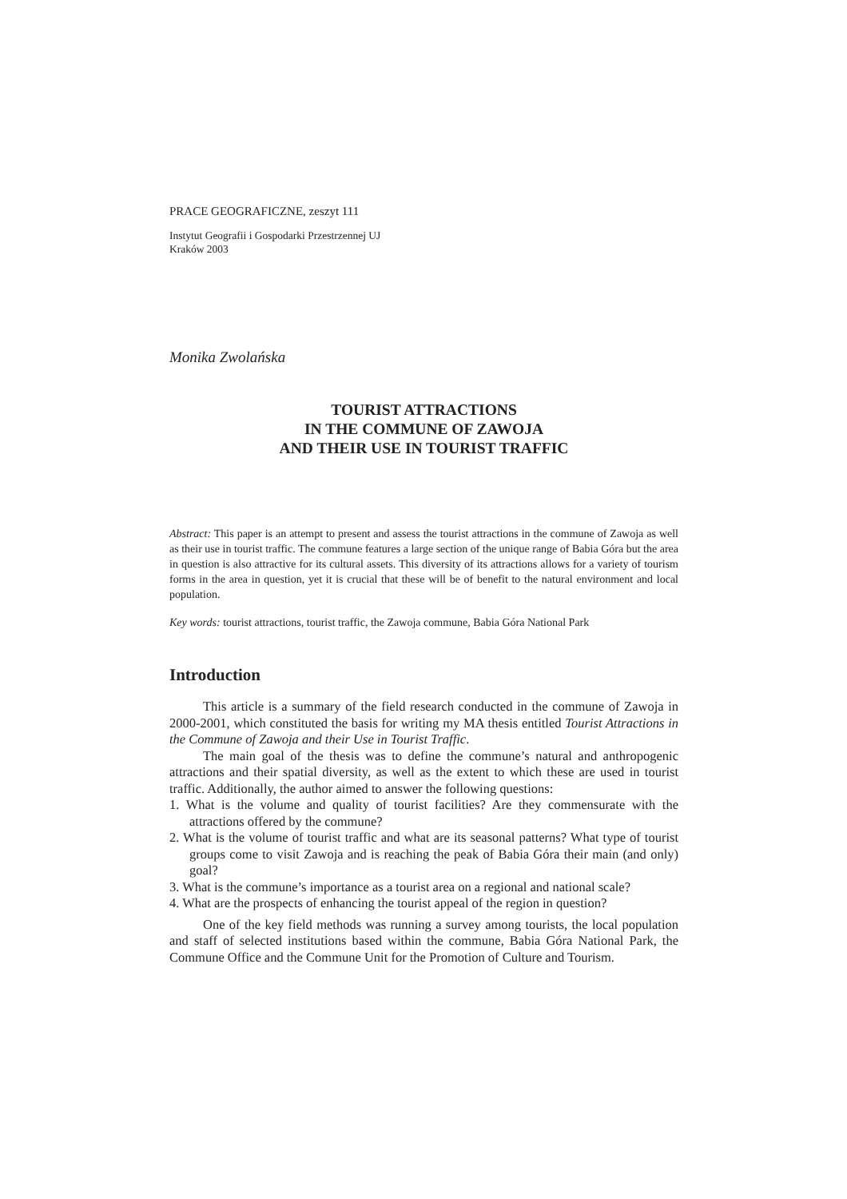PRACE GEOGRAFICZNE, zeszyt 111
Instytut Geografii i Gospodarki Przestrzennej UJ
Kraków 2003
Monika Zwolańska
TOURIST ATTRACTIONS
IN THE COMMUNE OF ZAWOJA
AND THEIR USE IN TOURIST TRAFFIC
Abstract: This paper is an attempt to present and assess the tourist attractions in the commune of Zawoja as well as their use in tourist traffic. The commune features a large section of the unique range of Babia Góra but the area in question is also attractive for its cultural assets. This diversity of its attractions allows for a variety of tourism forms in the area in question, yet it is crucial that these will be of benefit to the natural environment and local population.
Key words: tourist attractions, tourist traffic, the Zawoja commune, Babia Góra National Park
Introduction
This article is a summary of the field research conducted in the commune of Zawoja in 2000-2001, which constituted the basis for writing my MA thesis entitled Tourist Attractions in the Commune of Zawoja and their Use in Tourist Traffic.
The main goal of the thesis was to define the commune’s natural and anthropogenic attractions and their spatial diversity, as well as the extent to which these are used in tourist traffic. Additionally, the author aimed to answer the following questions:
1. What is the volume and quality of tourist facilities? Are they commensurate with the attractions offered by the commune?
2. What is the volume of tourist traffic and what are its seasonal patterns? What type of tourist groups come to visit Zawoja and is reaching the peak of Babia Góra their main (and only) goal?
3. What is the commune’s importance as a tourist area on a regional and national scale?
4. What are the prospects of enhancing the tourist appeal of the region in question?
One of the key field methods was running a survey among tourists, the local population and staff of selected institutions based within the commune, Babia Góra National Park, the Commune Office and the Commune Unit for the Promotion of Culture and Tourism.